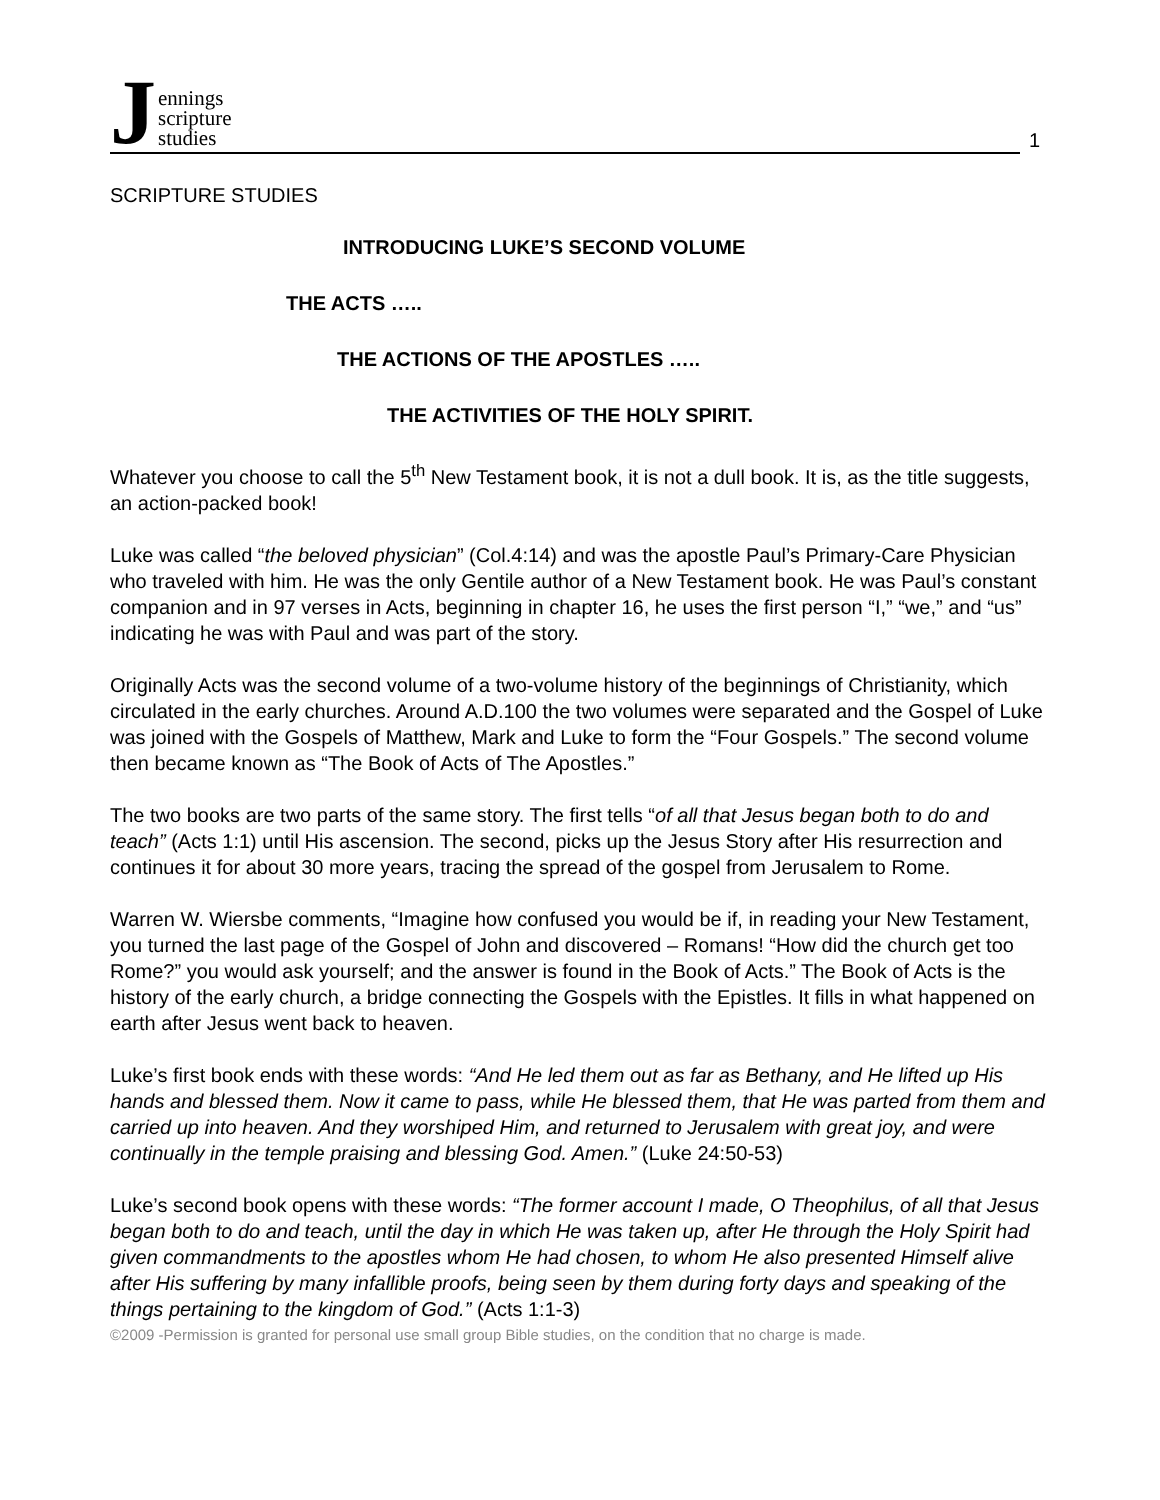Jennings
scripture
studies
1
SCRIPTURE STUDIES
INTRODUCING LUKE’S SECOND VOLUME
THE ACTS …..
THE ACTIONS OF THE APOSTLES …..
THE ACTIVITIES OF THE HOLY SPIRIT.
Whatever you choose to call the 5<sup>th</sup> New Testament book, it is not a dull book. It is, as the title suggests, an action-packed book!
Luke was called “the beloved physician” (Col.4:14) and was the apostle Paul’s Primary-Care Physician who traveled with him. He was the only Gentile author of a New Testament book. He was Paul’s constant companion and in 97 verses in Acts, beginning in chapter 16, he uses the first person “I,” “we,” and “us” indicating he was with Paul and was part of the story.
Originally Acts was the second volume of a two-volume history of the beginnings of Christianity, which circulated in the early churches. Around A.D.100 the two volumes were separated and the Gospel of Luke was joined with the Gospels of Matthew, Mark and Luke to form the “Four Gospels.” The second volume then became known as “The Book of Acts of The Apostles.”
The two books are two parts of the same story. The first tells “of all that Jesus began both to do and teach” (Acts 1:1) until His ascension. The second, picks up the Jesus Story after His resurrection and continues it for about 30 more years, tracing the spread of the gospel from Jerusalem to Rome.
Warren W. Wiersbe comments, “Imagine how confused you would be if, in reading your New Testament, you turned the last page of the Gospel of John and discovered – Romans! “How did the church get too Rome?” you would ask yourself; and the answer is found in the Book of Acts.” The Book of Acts is the history of the early church, a bridge connecting the Gospels with the Epistles. It fills in what happened on earth after Jesus went back to heaven.
Luke’s first book ends with these words: “And He led them out as far as Bethany, and He lifted up His hands and blessed them. Now it came to pass, while He blessed them, that He was parted from them and carried up into heaven. And they worshiped Him, and returned to Jerusalem with great joy, and were continually in the temple praising and blessing God. Amen.” (Luke 24:50-53)
Luke’s second book opens with these words: “The former account I made, O Theophilus, of all that Jesus began both to do and teach, until the day in which He was taken up, after He through the Holy Spirit had given commandments to the apostles whom He had chosen, to whom He also presented Himself alive after His suffering by many infallible proofs, being seen by them during forty days and speaking of the things pertaining to the kingdom of God.” (Acts 1:1-3)
©2009 -Permission is granted for personal use small group Bible studies, on the condition that no charge is made.